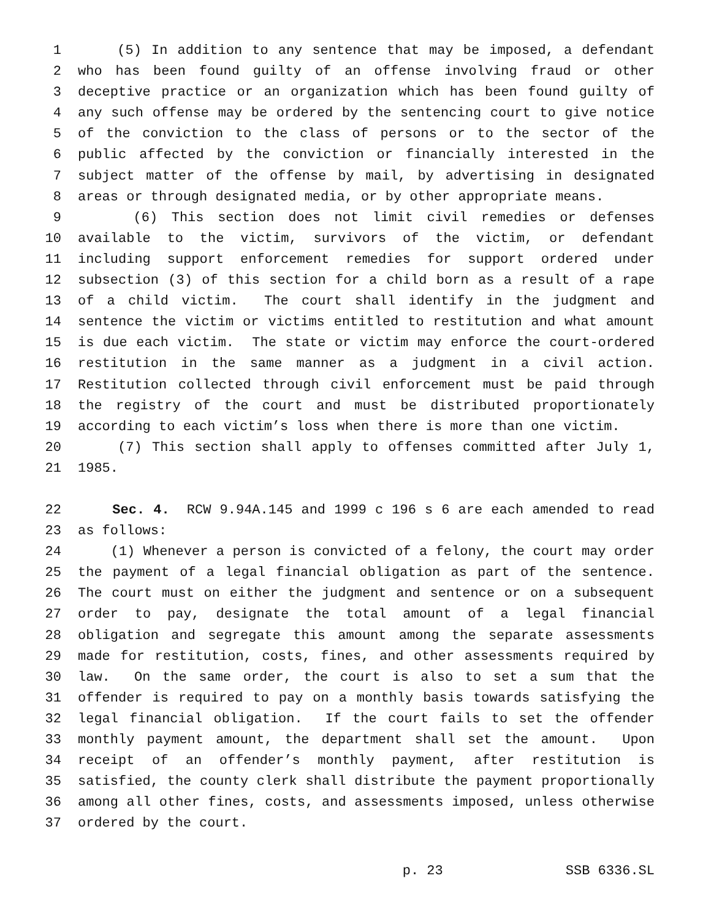1 (5) In addition to any sentence that may be imposed, a defendant
2 who has been found guilty of an offense involving fraud or other
3 deceptive practice or an organization which has been found guilty of
4 any such offense may be ordered by the sentencing court to give notice
5 of the conviction to the class of persons or to the sector of the
6 public affected by the conviction or financially interested in the
7 subject matter of the offense by mail, by advertising in designated
8 areas or through designated media, or by other appropriate means.
9 (6) This section does not limit civil remedies or defenses
10 available to the victim, survivors of the victim, or defendant
11 including support enforcement remedies for support ordered under
12 subsection (3) of this section for a child born as a result of a rape
13 of a child victim. The court shall identify in the judgment and
14 sentence the victim or victims entitled to restitution and what amount
15 is due each victim. The state or victim may enforce the court-ordered
16 restitution in the same manner as a judgment in a civil action.
17 Restitution collected through civil enforcement must be paid through
18 the registry of the court and must be distributed proportionately
19 according to each victim’s loss when there is more than one victim.
20 (7) This section shall apply to offenses committed after July 1,
21 1985.
22 Sec. 4. RCW 9.94A.145 and 1999 c 196 s 6 are each amended to read
23 as follows:
24 (1) Whenever a person is convicted of a felony, the court may order
25 the payment of a legal financial obligation as part of the sentence.
26 The court must on either the judgment and sentence or on a subsequent
27 order to pay, designate the total amount of a legal financial
28 obligation and segregate this amount among the separate assessments
29 made for restitution, costs, fines, and other assessments required by
30 law. On the same order, the court is also to set a sum that the
31 offender is required to pay on a monthly basis towards satisfying the
32 legal financial obligation. If the court fails to set the offender
33 monthly payment amount, the department shall set the amount. Upon
34 receipt of an offender’s monthly payment, after restitution is
35 satisfied, the county clerk shall distribute the payment proportionally
36 among all other fines, costs, and assessments imposed, unless otherwise
37 ordered by the court.
p. 23 SSB 6336.SL